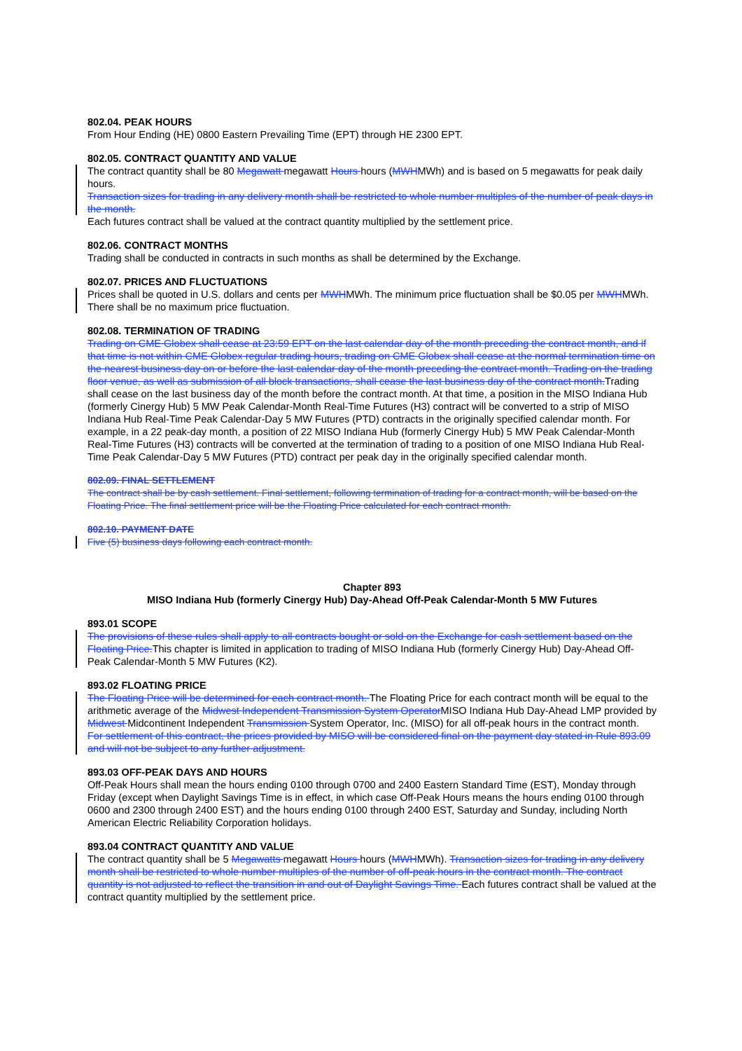802.04. PEAK HOURS
From Hour Ending (HE) 0800 Eastern Prevailing Time (EPT) through HE 2300 EPT.
802.05. CONTRACT QUANTITY AND VALUE
The contract quantity shall be 80 Megawatt megawatt Hours hours (MWHMWh) and is based on 5 megawatts for peak daily hours.
Transaction sizes for trading in any delivery month shall be restricted to whole number multiples of the number of peak days in the month.
Each futures contract shall be valued at the contract quantity multiplied by the settlement price.
802.06. CONTRACT MONTHS
Trading shall be conducted in contracts in such months as shall be determined by the Exchange.
802.07. PRICES AND FLUCTUATIONS
Prices shall be quoted in U.S. dollars and cents per MWHMWh. The minimum price fluctuation shall be $0.05 per MWHMWh. There shall be no maximum price fluctuation.
802.08. TERMINATION OF TRADING
Trading on CME Globex shall cease at 23:59 EPT on the last calendar day of the month preceding the contract month, and if that time is not within CME Globex regular trading hours, trading on CME Globex shall cease at the normal termination time on the nearest business day on or before the last calendar day of the month preceding the contract month. Trading on the trading floor venue, as well as submission of all block transactions, shall cease the last business day of the contract month. Trading shall cease on the last business day of the month before the contract month. At that time, a position in the MISO Indiana Hub (formerly Cinergy Hub) 5 MW Peak Calendar-Month Real-Time Futures (H3) contract will be converted to a strip of MISO Indiana Hub Real-Time Peak Calendar-Day 5 MW Futures (PTD) contracts in the originally specified calendar month. For example, in a 22 peak-day month, a position of 22 MISO Indiana Hub (formerly Cinergy Hub) 5 MW Peak Calendar-Month Real-Time Futures (H3) contracts will be converted at the termination of trading to a position of one MISO Indiana Hub Real-Time Peak Calendar-Day 5 MW Futures (PTD) contract per peak day in the originally specified calendar month.
802.09. FINAL SETTLEMENT
The contract shall be by cash settlement. Final settlement, following termination of trading for a contract month, will be based on the Floating Price. The final settlement price will be the Floating Price calculated for each contract month.
802.10. PAYMENT DATE
Five (5) business days following each contract month.
Chapter 893
MISO Indiana Hub (formerly Cinergy Hub) Day-Ahead Off-Peak Calendar-Month 5 MW Futures
893.01 SCOPE
The provisions of these rules shall apply to all contracts bought or sold on the Exchange for cash settlement based on the Floating Price. This chapter is limited in application to trading of MISO Indiana Hub (formerly Cinergy Hub) Day-Ahead Off-Peak Calendar-Month 5 MW Futures (K2).
893.02 FLOATING PRICE
The Floating Price will be determined for each contract month. The Floating Price for each contract month will be equal to the arithmetic average of the Midwest Independent Transmission System Operator MISO Indiana Hub Day-Ahead LMP provided by Midwest Midcontinent Independent Transmission System Operator, Inc. (MISO) for all off-peak hours in the contract month. For settlement of this contract, the prices provided by MISO will be considered final on the payment day stated in Rule 893.09 and will not be subject to any further adjustment.
893.03 OFF-PEAK DAYS AND HOURS
Off-Peak Hours shall mean the hours ending 0100 through 0700 and 2400 Eastern Standard Time (EST), Monday through Friday (except when Daylight Savings Time is in effect, in which case Off-Peak Hours means the hours ending 0100 through 0600 and 2300 through 2400 EST) and the hours ending 0100 through 2400 EST, Saturday and Sunday, including North American Electric Reliability Corporation holidays.
893.04 CONTRACT QUANTITY AND VALUE
The contract quantity shall be 5 Megawatts megawatt Hours hours (MWHMWh). Transaction sizes for trading in any delivery month shall be restricted to whole number multiples of the number of off-peak hours in the contract month. The contract quantity is not adjusted to reflect the transition in and out of Daylight Savings Time. Each futures contract shall be valued at the contract quantity multiplied by the settlement price.